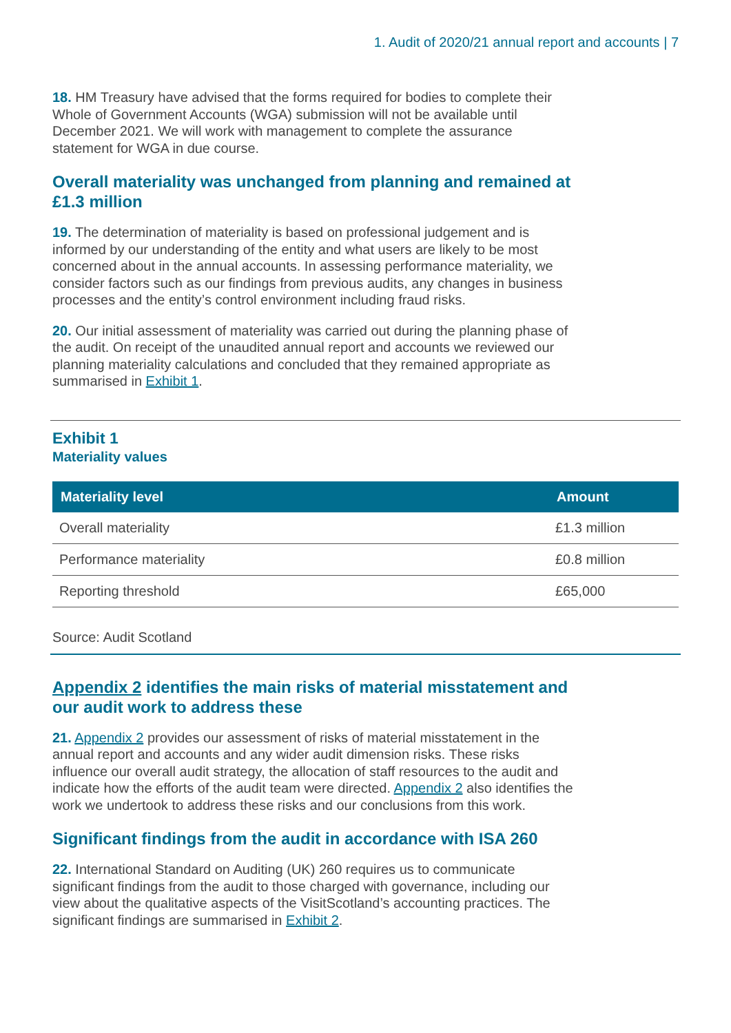1. Audit of 2020/21 annual report and accounts | 7
18. HM Treasury have advised that the forms required for bodies to complete their Whole of Government Accounts (WGA) submission will not be available until December 2021. We will work with management to complete the assurance statement for WGA in due course.
Overall materiality was unchanged from planning and remained at £1.3 million
19. The determination of materiality is based on professional judgement and is informed by our understanding of the entity and what users are likely to be most concerned about in the annual accounts. In assessing performance materiality, we consider factors such as our findings from previous audits, any changes in business processes and the entity’s control environment including fraud risks.
20. Our initial assessment of materiality was carried out during the planning phase of the audit. On receipt of the unaudited annual report and accounts we reviewed our planning materiality calculations and concluded that they remained appropriate as summarised in Exhibit 1.
Exhibit 1
Materiality values
| Materiality level | Amount |
| --- | --- |
| Overall materiality | £1.3 million |
| Performance materiality | £0.8 million |
| Reporting threshold | £65,000 |
Source: Audit Scotland
Appendix 2 identifies the main risks of material misstatement and our audit work to address these
21. Appendix 2 provides our assessment of risks of material misstatement in the annual report and accounts and any wider audit dimension risks. These risks influence our overall audit strategy, the allocation of staff resources to the audit and indicate how the efforts of the audit team were directed. Appendix 2 also identifies the work we undertook to address these risks and our conclusions from this work.
Significant findings from the audit in accordance with ISA 260
22. International Standard on Auditing (UK) 260 requires us to communicate significant findings from the audit to those charged with governance, including our view about the qualitative aspects of the VisitScotland’s accounting practices. The significant findings are summarised in Exhibit 2.